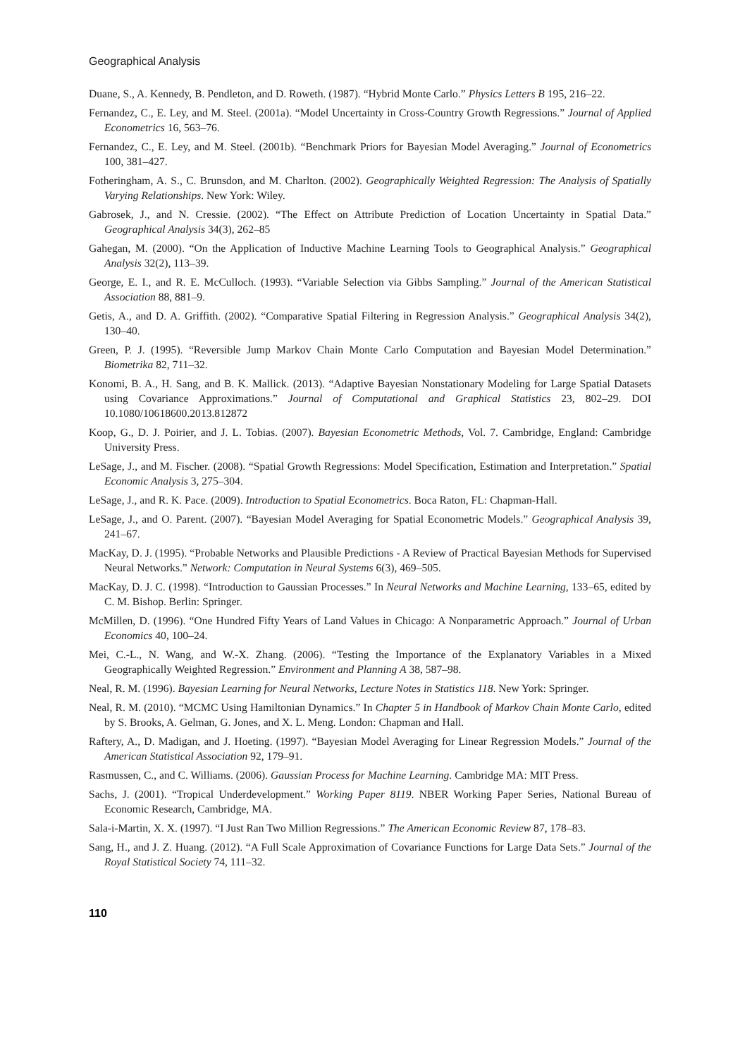Geographical Analysis
Duane, S., A. Kennedy, B. Pendleton, and D. Roweth. (1987). “Hybrid Monte Carlo.” Physics Letters B 195, 216–22.
Fernandez, C., E. Ley, and M. Steel. (2001a). “Model Uncertainty in Cross-Country Growth Regressions.” Journal of Applied Econometrics 16, 563–76.
Fernandez, C., E. Ley, and M. Steel. (2001b). “Benchmark Priors for Bayesian Model Averaging.” Journal of Econometrics 100, 381–427.
Fotheringham, A. S., C. Brunsdon, and M. Charlton. (2002). Geographically Weighted Regression: The Analysis of Spatially Varying Relationships. New York: Wiley.
Gabrosek, J., and N. Cressie. (2002). “The Effect on Attribute Prediction of Location Uncertainty in Spatial Data.” Geographical Analysis 34(3), 262–85
Gahegan, M. (2000). “On the Application of Inductive Machine Learning Tools to Geographical Analysis.” Geographical Analysis 32(2), 113–39.
George, E. I., and R. E. McCulloch. (1993). “Variable Selection via Gibbs Sampling.” Journal of the American Statistical Association 88, 881–9.
Getis, A., and D. A. Griffith. (2002). “Comparative Spatial Filtering in Regression Analysis.” Geographical Analysis 34(2), 130–40.
Green, P. J. (1995). “Reversible Jump Markov Chain Monte Carlo Computation and Bayesian Model Determination.” Biometrika 82, 711–32.
Konomi, B. A., H. Sang, and B. K. Mallick. (2013). “Adaptive Bayesian Nonstationary Modeling for Large Spatial Datasets using Covariance Approximations.” Journal of Computational and Graphical Statistics 23, 802–29. DOI 10.1080/10618600.2013.812872
Koop, G., D. J. Poirier, and J. L. Tobias. (2007). Bayesian Econometric Methods, Vol. 7. Cambridge, England: Cambridge University Press.
LeSage, J., and M. Fischer. (2008). “Spatial Growth Regressions: Model Specification, Estimation and Interpretation.” Spatial Economic Analysis 3, 275–304.
LeSage, J., and R. K. Pace. (2009). Introduction to Spatial Econometrics. Boca Raton, FL: Chapman-Hall.
LeSage, J., and O. Parent. (2007). “Bayesian Model Averaging for Spatial Econometric Models.” Geographical Analysis 39, 241–67.
MacKay, D. J. (1995). “Probable Networks and Plausible Predictions - A Review of Practical Bayesian Methods for Supervised Neural Networks.” Network: Computation in Neural Systems 6(3), 469–505.
MacKay, D. J. C. (1998). “Introduction to Gaussian Processes.” In Neural Networks and Machine Learning, 133–65, edited by C. M. Bishop. Berlin: Springer.
McMillen, D. (1996). “One Hundred Fifty Years of Land Values in Chicago: A Nonparametric Approach.” Journal of Urban Economics 40, 100–24.
Mei, C.-L., N. Wang, and W.-X. Zhang. (2006). “Testing the Importance of the Explanatory Variables in a Mixed Geographically Weighted Regression.” Environment and Planning A 38, 587–98.
Neal, R. M. (1996). Bayesian Learning for Neural Networks, Lecture Notes in Statistics 118. New York: Springer.
Neal, R. M. (2010). “MCMC Using Hamiltonian Dynamics.” In Chapter 5 in Handbook of Markov Chain Monte Carlo, edited by S. Brooks, A. Gelman, G. Jones, and X. L. Meng. London: Chapman and Hall.
Raftery, A., D. Madigan, and J. Hoeting. (1997). “Bayesian Model Averaging for Linear Regression Models.” Journal of the American Statistical Association 92, 179–91.
Rasmussen, C., and C. Williams. (2006). Gaussian Process for Machine Learning. Cambridge MA: MIT Press.
Sachs, J. (2001). “Tropical Underdevelopment.” Working Paper 8119. NBER Working Paper Series, National Bureau of Economic Research, Cambridge, MA.
Sala-i-Martin, X. X. (1997). “I Just Ran Two Million Regressions.” The American Economic Review 87, 178–83.
Sang, H., and J. Z. Huang. (2012). “A Full Scale Approximation of Covariance Functions for Large Data Sets.” Journal of the Royal Statistical Society 74, 111–32.
110